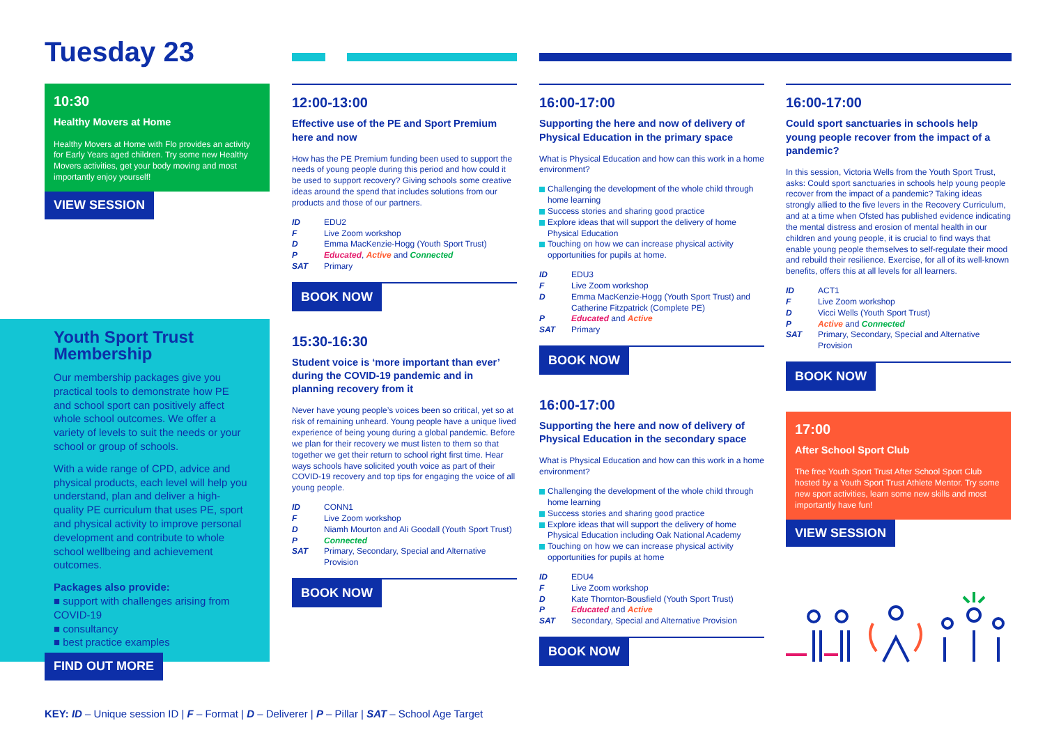Tuesday 23
10:30
Healthy Movers at Home
Healthy Movers at Home with Flo provides an activity for Early Years aged children. Try some new Healthy Movers activities, get your body moving and most importantly enjoy yourself!
VIEW SESSION
Youth Sport Trust Membership
Our membership packages give you practical tools to demonstrate how PE and school sport can positively affect whole school outcomes. We offer a variety of levels to suit the needs or your school or group of schools.
With a wide range of CPD, advice and physical products, each level will help you understand, plan and deliver a high-quality PE curriculum that uses PE, sport and physical activity to improve personal development and contribute to whole school wellbeing and achievement outcomes.
Packages also provide:
■ support with challenges arising from COVID-19
■ consultancy
■ best practice examples
FIND OUT MORE
12:00-13:00
Effective use of the PE and Sport Premium here and now
How has the PE Premium funding been used to support the needs of young people during this period and how could it be used to support recovery? Giving schools some creative ideas around the spend that includes solutions from our products and those of our partners.
ID EDU2 F Live Zoom workshop D Emma MacKenzie-Hogg (Youth Sport Trust) P Educated, Active and Connected SAT Primary
BOOK NOW
15:30-16:30
Student voice is ‘more important than ever’ during the COVID-19 pandemic and in planning recovery from it
Never have young people’s voices been so critical, yet so at risk of remaining unheard. Young people have a unique lived experience of being young during a global pandemic. Before we plan for their recovery we must listen to them so that together we get their return to school right first time. Hear ways schools have solicited youth voice as part of their COVID-19 recovery and top tips for engaging the voice of all young people.
ID CONN1 F Live Zoom workshop D Niamh Mourton and Ali Goodall (Youth Sport Trust) P Connected SAT Primary, Secondary, Special and Alternative Provision
BOOK NOW
16:00-17:00
Supporting the here and now of delivery of Physical Education in the primary space
What is Physical Education and how can this work in a home environment?
Challenging the development of the whole child through home learning
Success stories and sharing good practice
Explore ideas that will support the delivery of home Physical Education
Touching on how we can increase physical activity opportunities for pupils at home.
ID EDU3 F Live Zoom workshop D Emma MacKenzie-Hogg (Youth Sport Trust) and Catherine Fitzpatrick (Complete PE) P Educated and Active SAT Primary
BOOK NOW
16:00-17:00
Supporting the here and now of delivery of Physical Education in the secondary space
What is Physical Education and how can this work in a home environment?
Challenging the development of the whole child through home learning
Success stories and sharing good practice
Explore ideas that will support the delivery of home Physical Education including Oak National Academy
Touching on how we can increase physical activity opportunities for pupils at home
ID EDU4 F Live Zoom workshop D Kate Thornton-Bousfield (Youth Sport Trust) P Educated and Active SAT Secondary, Special and Alternative Provision
BOOK NOW
16:00-17:00
Could sport sanctuaries in schools help young people recover from the impact of a pandemic?
In this session, Victoria Wells from the Youth Sport Trust, asks: Could sport sanctuaries in schools help young people recover from the impact of a pandemic? Taking ideas strongly allied to the five levers in the Recovery Curriculum, and at a time when Ofsted has published evidence indicating the mental distress and erosion of mental health in our children and young people, it is crucial to find ways that enable young people themselves to self-regulate their mood and rebuild their resilience. Exercise, for all of its well-known benefits, offers this at all levels for all learners.
ID ACT1 F Live Zoom workshop D Vicci Wells (Youth Sport Trust) P Active and Connected SAT Primary, Secondary, Special and Alternative Provision
BOOK NOW
17:00
After School Sport Club
The free Youth Sport Trust After School Sport Club hosted by a Youth Sport Trust Athlete Mentor. Try some new sport activities, learn some new skills and most importantly have fun!
VIEW SESSION
KEY: ID – Unique session ID | F – Format | D – Deliverer | P – Pillar | SAT – School Age Target